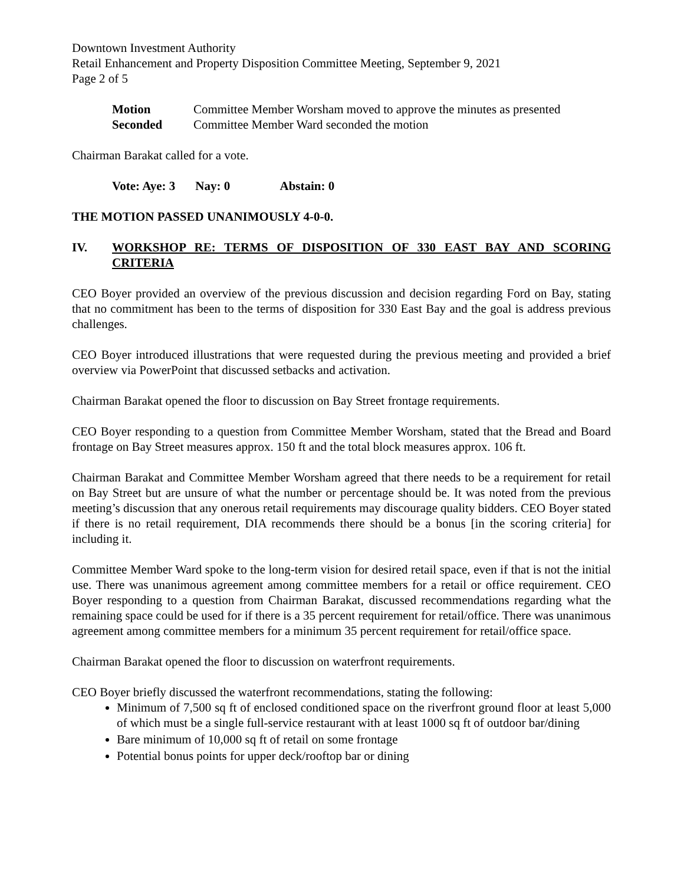Downtown Investment Authority
Retail Enhancement and Property Disposition Committee Meeting, September 9, 2021
Page 2 of 5
Motion Committee Member Worsham moved to approve the minutes as presented
Seconded Committee Member Ward seconded the motion
Chairman Barakat called for a vote.
Vote: Aye: 3 Nay: 0 Abstain: 0
THE MOTION PASSED UNANIMOUSLY 4-0-0.
IV. WORKSHOP RE: TERMS OF DISPOSITION OF 330 EAST BAY AND SCORING CRITERIA
CEO Boyer provided an overview of the previous discussion and decision regarding Ford on Bay, stating that no commitment has been to the terms of disposition for 330 East Bay and the goal is address previous challenges.
CEO Boyer introduced illustrations that were requested during the previous meeting and provided a brief overview via PowerPoint that discussed setbacks and activation.
Chairman Barakat opened the floor to discussion on Bay Street frontage requirements.
CEO Boyer responding to a question from Committee Member Worsham, stated that the Bread and Board frontage on Bay Street measures approx. 150 ft and the total block measures approx. 106 ft.
Chairman Barakat and Committee Member Worsham agreed that there needs to be a requirement for retail on Bay Street but are unsure of what the number or percentage should be. It was noted from the previous meeting’s discussion that any onerous retail requirements may discourage quality bidders. CEO Boyer stated if there is no retail requirement, DIA recommends there should be a bonus [in the scoring criteria] for including it.
Committee Member Ward spoke to the long-term vision for desired retail space, even if that is not the initial use. There was unanimous agreement among committee members for a retail or office requirement. CEO Boyer responding to a question from Chairman Barakat, discussed recommendations regarding what the remaining space could be used for if there is a 35 percent requirement for retail/office. There was unanimous agreement among committee members for a minimum 35 percent requirement for retail/office space.
Chairman Barakat opened the floor to discussion on waterfront requirements.
CEO Boyer briefly discussed the waterfront recommendations, stating the following:
Minimum of 7,500 sq ft of enclosed conditioned space on the riverfront ground floor at least 5,000 of which must be a single full-service restaurant with at least 1000 sq ft of outdoor bar/dining
Bare minimum of 10,000 sq ft of retail on some frontage
Potential bonus points for upper deck/rooftop bar or dining